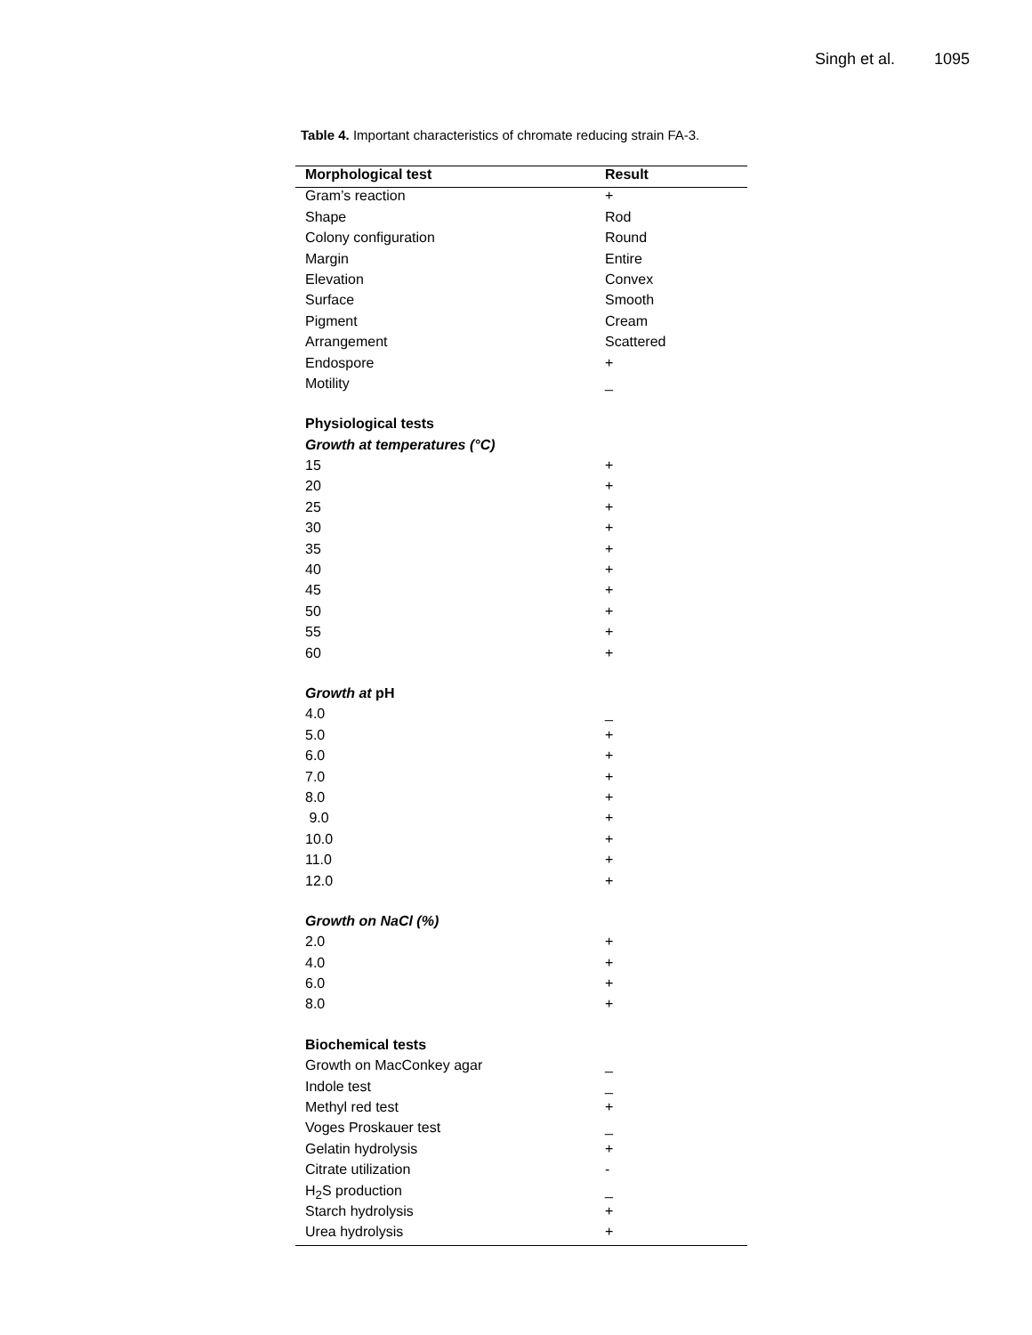Singh et al. 1095
Table 4. Important characteristics of chromate reducing strain FA-3.
| Morphological test | Result |
| --- | --- |
| Gram’s reaction | + |
| Shape | Rod |
| Colony configuration | Round |
| Margin | Entire |
| Elevation | Convex |
| Surface | Smooth |
| Pigment | Cream |
| Arrangement | Scattered |
| Endospore | + |
| Motility | _ |
| Physiological tests | |
| Growth at temperatures (°C) | |
| 15 | + |
| 20 | + |
| 25 | + |
| 30 | + |
| 35 | + |
| 40 | + |
| 45 | + |
| 50 | + |
| 55 | + |
| 60 | + |
| Growth at pH | |
| 4.0 | _ |
| 5.0 | + |
| 6.0 | + |
| 7.0 | + |
| 8.0 | + |
| 9.0 | + |
| 10.0 | + |
| 11.0 | + |
| 12.0 | + |
| Growth on NaCl (%) | |
| 2.0 | + |
| 4.0 | + |
| 6.0 | + |
| 8.0 | + |
| Biochemical tests | |
| Growth on MacConkey agar | _ |
| Indole test | _ |
| Methyl red test | + |
| Voges Proskauer test | _ |
| Gelatin hydrolysis | + |
| Citrate utilization | - |
| H<sub>2</sub>S production | _ |
| Starch hydrolysis | + |
| Urea hydrolysis | + |